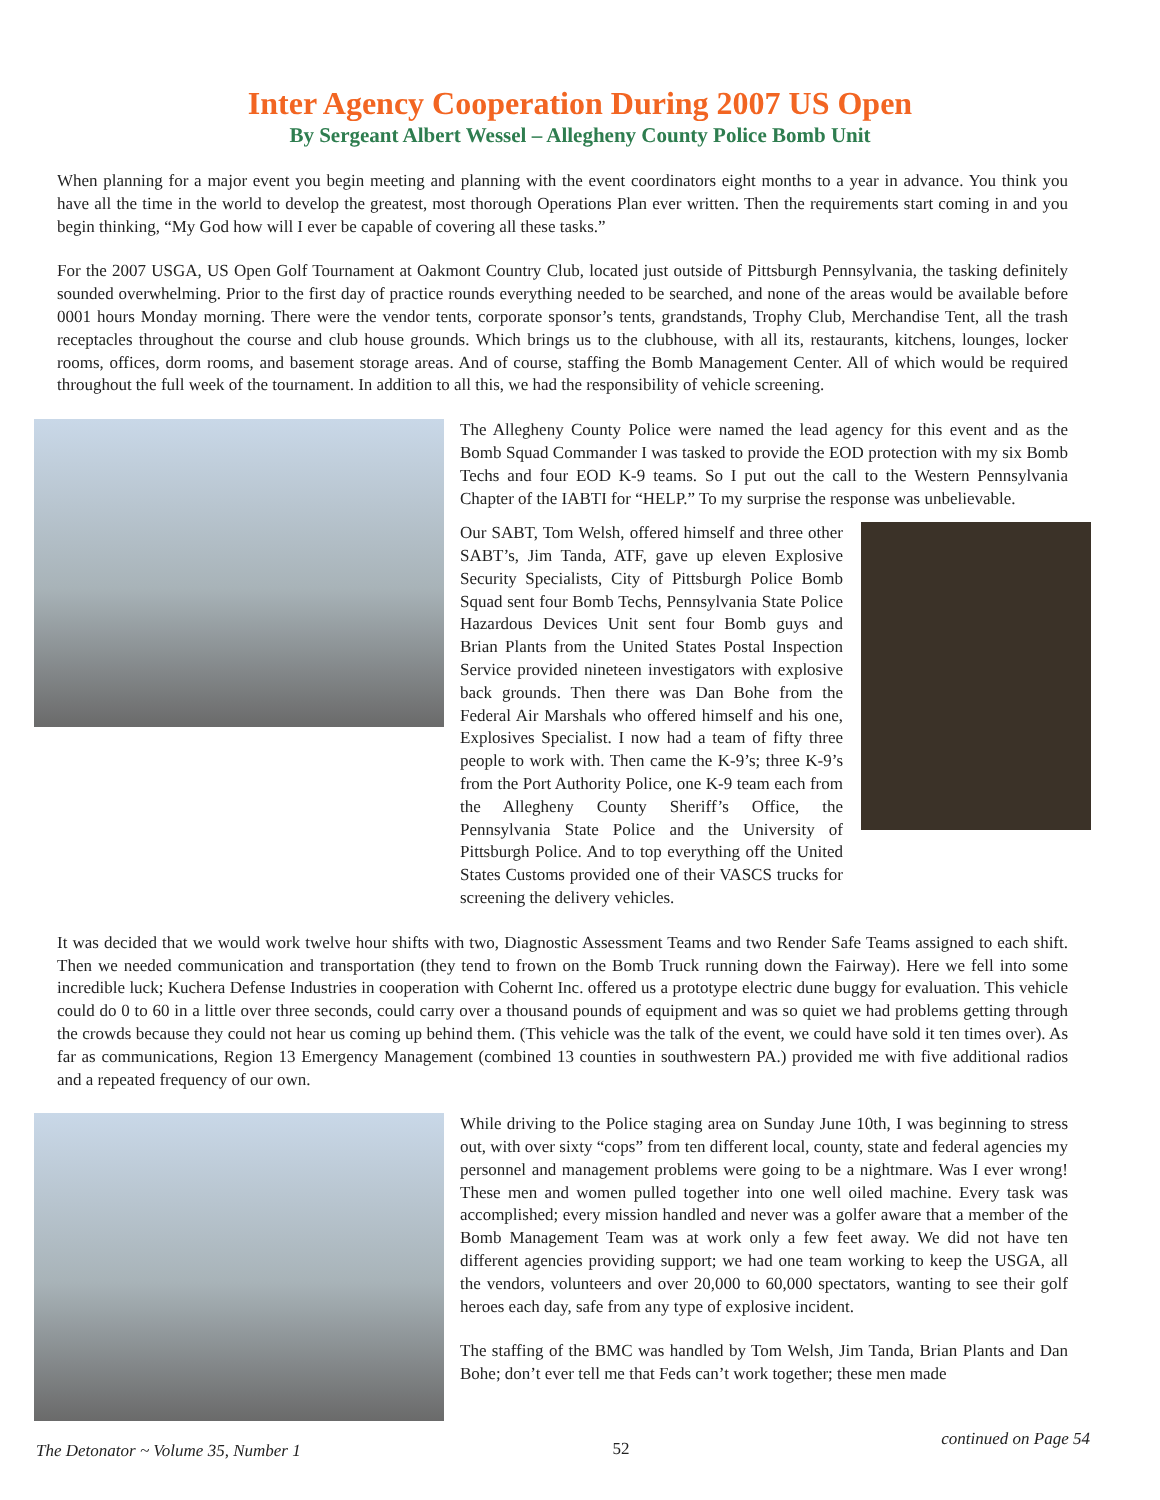Inter Agency Cooperation During 2007 US Open
By Sergeant Albert Wessel – Allegheny County Police Bomb Unit
When planning for a major event you begin meeting and planning with the event coordinators eight months to a year in advance. You think you have all the time in the world to develop the greatest, most thorough Operations Plan ever written. Then the requirements start coming in and you begin thinking, “My God how will I ever be capable of covering all these tasks.”
For the 2007 USGA, US Open Golf Tournament at Oakmont Country Club, located just outside of Pittsburgh Pennsylvania, the tasking definitely sounded overwhelming. Prior to the first day of practice rounds everything needed to be searched, and none of the areas would be available before 0001 hours Monday morning. There were the vendor tents, corporate sponsor’s tents, grandstands, Trophy Club, Merchandise Tent, all the trash receptacles throughout the course and club house grounds. Which brings us to the clubhouse, with all its, restaurants, kitchens, lounges, locker rooms, offices, dorm rooms, and basement storage areas. And of course, staffing the Bomb Management Center. All of which would be required throughout the full week of the tournament. In addition to all this, we had the responsibility of vehicle screening.
The Allegheny County Police were named the lead agency for this event and as the Bomb Squad Commander I was tasked to provide the EOD protection with my six Bomb Techs and four EOD K-9 teams. So I put out the call to the Western Pennsylvania Chapter of the IABTI for “HELP.” To my surprise the response was unbelievable.
Our SABT, Tom Welsh, offered himself and three other SABT’s, Jim Tanda, ATF, gave up eleven Explosive Security Specialists, City of Pittsburgh Police Bomb Squad sent four Bomb Techs, Pennsylvania State Police Hazardous Devices Unit sent four Bomb guys and Brian Plants from the United States Postal Inspection Service provided nineteen investigators with explosive back grounds. Then there was Dan Bohe from the Federal Air Marshals who offered himself and his one, Explosives Specialist. I now had a team of fifty three people to work with. Then came the K-9’s; three K-9’s from the Port Authority Police, one K-9 team each from the Allegheny County Sheriff’s Office, the Pennsylvania State Police and the University of Pittsburgh Police. And to top everything off the United States Customs provided one of their VASCS trucks for screening the delivery vehicles.
It was decided that we would work twelve hour shifts with two, Diagnostic Assessment Teams and two Render Safe Teams assigned to each shift. Then we needed communication and transportation (they tend to frown on the Bomb Truck running down the Fairway). Here we fell into some incredible luck; Kuchera Defense Industries in cooperation with Cohernt Inc. offered us a prototype electric dune buggy for evaluation. This vehicle could do 0 to 60 in a little over three seconds, could carry over a thousand pounds of equipment and was so quiet we had problems getting through the crowds because they could not hear us coming up behind them. (This vehicle was the talk of the event, we could have sold it ten times over). As far as communications, Region 13 Emergency Management (combined 13 counties in southwestern PA.) provided me with five additional radios and a repeated frequency of our own.
While driving to the Police staging area on Sunday June 10th, I was beginning to stress out, with over sixty “cops” from ten different local, county, state and federal agencies my personnel and management problems were going to be a nightmare. Was I ever wrong! These men and women pulled together into one well oiled machine. Every task was accomplished; every mission handled and never was a golfer aware that a member of the Bomb Management Team was at work only a few feet away. We did not have ten different agencies providing support; we had one team working to keep the USGA, all the vendors, volunteers and over 20,000 to 60,000 spectators, wanting to see their golf heroes each day, safe from any type of explosive incident.
The staffing of the BMC was handled by Tom Welsh, Jim Tanda, Brian Plants and Dan Bohe; don’t ever tell me that Feds can’t work together; these men made
The Detonator ~ Volume 35, Number 1 52 continued on Page 54